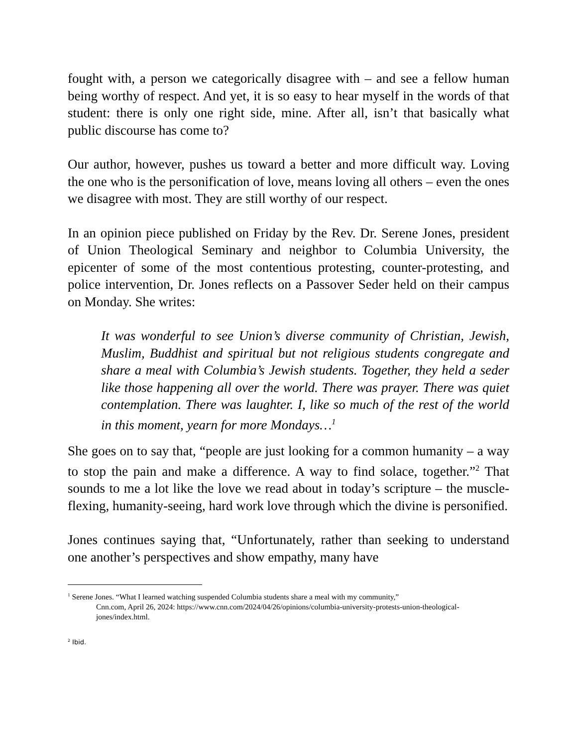fought with, a person we categorically disagree with – and see a fellow human being worthy of respect. And yet, it is so easy to hear myself in the words of that student: there is only one right side, mine. After all, isn’t that basically what public discourse has come to?
Our author, however, pushes us toward a better and more difficult way. Loving the one who is the personification of love, means loving all others – even the ones we disagree with most. They are still worthy of our respect.
In an opinion piece published on Friday by the Rev. Dr. Serene Jones, president of Union Theological Seminary and neighbor to Columbia University, the epicenter of some of the most contentious protesting, counter-protesting, and police intervention, Dr. Jones reflects on a Passover Seder held on their campus on Monday. She writes:
It was wonderful to see Union’s diverse community of Christian, Jewish, Muslim, Buddhist and spiritual but not religious students congregate and share a meal with Columbia’s Jewish students. Together, they held a seder like those happening all over the world. There was prayer. There was quiet contemplation. There was laughter. I, like so much of the rest of the world in this moment, yearn for more Mondays…<sup>1</sup>
She goes on to say that, “people are just looking for a common humanity – a way to stop the pain and make a difference. A way to find solace, together.”<sup>2</sup> That sounds to me a lot like the love we read about in today’s scripture – the muscle-flexing, humanity-seeing, hard work love through which the divine is personified.
Jones continues saying that, “Unfortunately, rather than seeking to understand one another’s perspectives and show empathy, many have
<sup>1</sup> Serene Jones. “What I learned watching suspended Columbia students share a meal with my community,”
Cnn.com, April 26, 2024: https://www.cnn.com/2024/04/26/opinions/columbia-university-protests-union-theological-jones/index.html.
<sup>2</sup> Ibid.